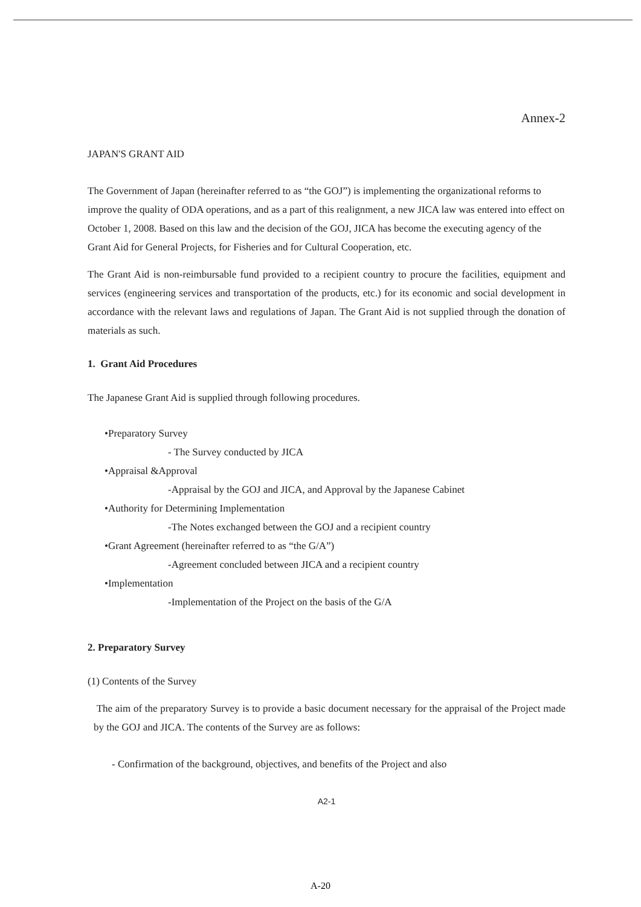Annex-2
JAPAN'S GRANT AID
The Government of Japan (hereinafter referred to as “the GOJ”) is implementing the organizational reforms to improve the quality of ODA operations, and as a part of this realignment, a new JICA law was entered into effect on October 1, 2008. Based on this law and the decision of the GOJ, JICA has become the executing agency of the Grant Aid for General Projects, for Fisheries and for Cultural Cooperation, etc.
The Grant Aid is non-reimbursable fund provided to a recipient country to procure the facilities, equipment and services (engineering services and transportation of the products, etc.) for its economic and social development in accordance with the relevant laws and regulations of Japan. The Grant Aid is not supplied through the donation of materials as such.
1. Grant Aid Procedures
The Japanese Grant Aid is supplied through following procedures.
•Preparatory Survey
- The Survey conducted by JICA
•Appraisal &Approval
-Appraisal by the GOJ and JICA, and Approval by the Japanese Cabinet
•Authority for Determining Implementation
-The Notes exchanged between the GOJ and a recipient country
•Grant Agreement (hereinafter referred to as “the G/A”)
-Agreement concluded between JICA and a recipient country
•Implementation
-Implementation of the Project on the basis of the G/A
2. Preparatory Survey
(1) Contents of the Survey
The aim of the preparatory Survey is to provide a basic document necessary for the appraisal of the Project made by the GOJ and JICA. The contents of the Survey are as follows:
- Confirmation of the background, objectives, and benefits of the Project and also
A2-1
A-20